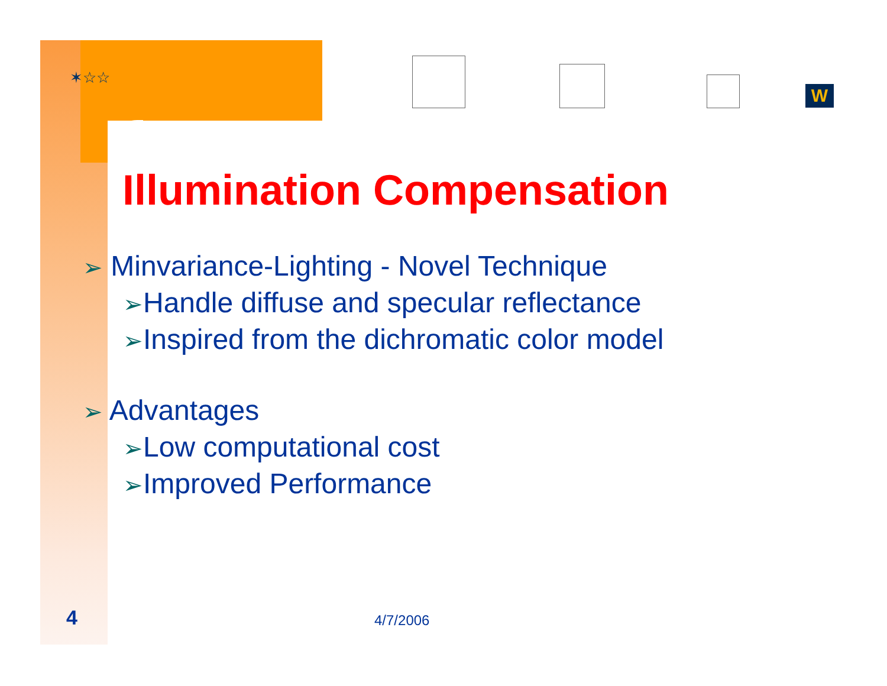✶☆☆
W
Illumination Compensation
➢ Minvariance-Lighting - Novel Technique
➢Handle diffuse and specular reflectance
➢Inspired from the dichromatic color model
➢ Advantages
➢Low computational cost
➢Improved Performance
4 4/7/2006